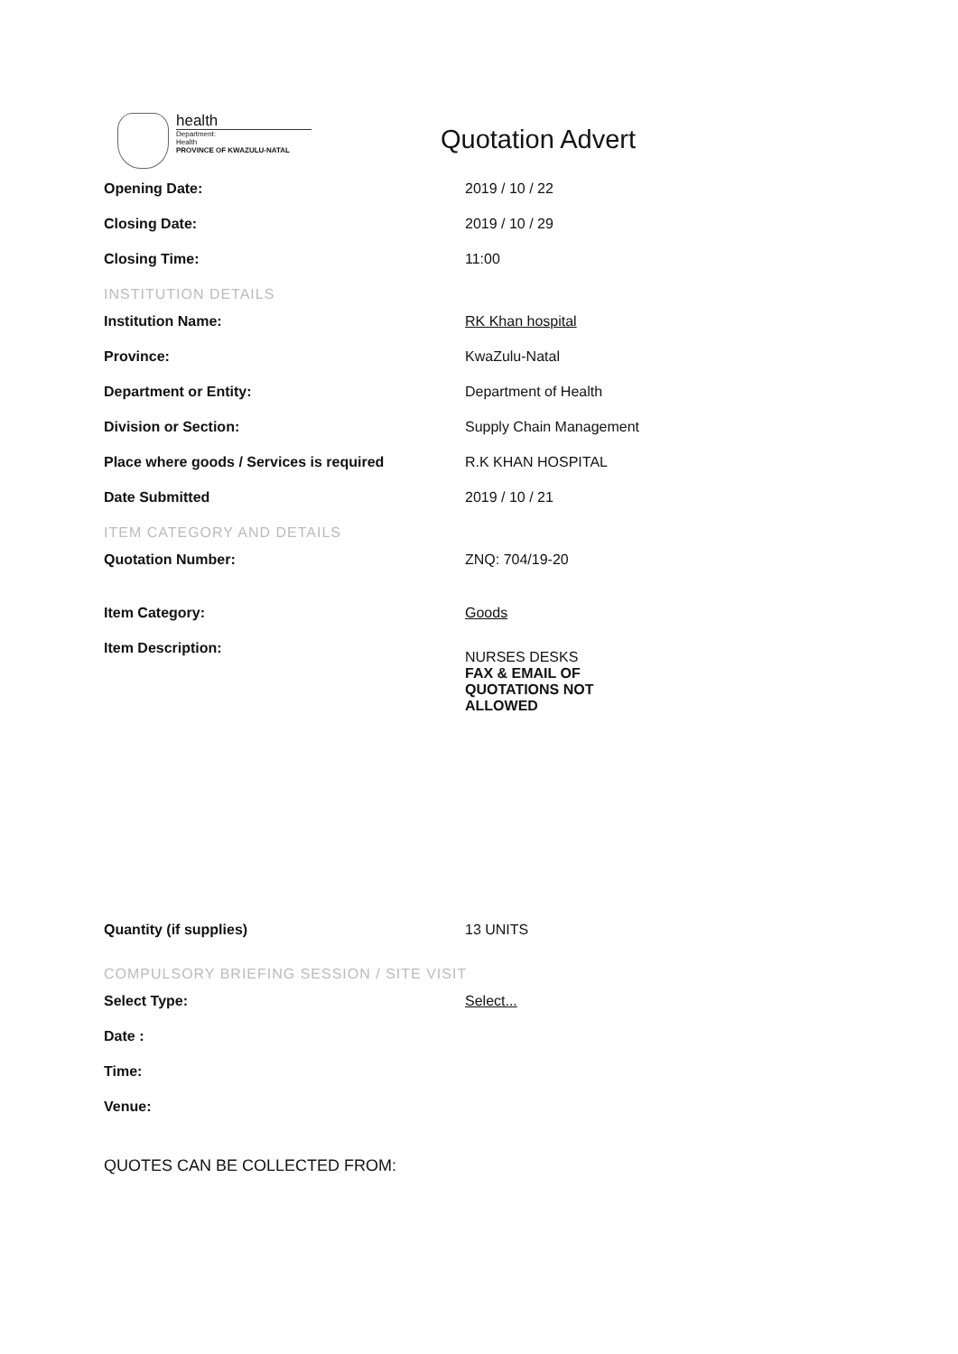health
Department:
Health
PROVINCE OF KWAZULU-NATAL
Quotation Advert
Opening Date: 2019 / 10 / 22
Closing Date: 2019 / 10 / 29
Closing Time: 11:00
INSTITUTION DETAILS
Institution Name: RK Khan hospital
Province: KwaZulu-Natal
Department or Entity: Department of Health
Division or Section: Supply Chain Management
Place where goods / Services is required R.K KHAN HOSPITAL
Date Submitted 2019 / 10 / 21
ITEM CATEGORY AND DETAILS
Quotation Number: ZNQ: 704/19-20
Item Category: Goods
Item Description:
NURSES DESKS
FAX & EMAIL OF
QUOTATIONS NOT
ALLOWED
Quantity (if supplies) 13 UNITS
COMPULSORY BRIEFING SESSION / SITE VISIT
Select Type: Select...
Date :
Time:
Venue:
QUOTES CAN BE COLLECTED FROM: